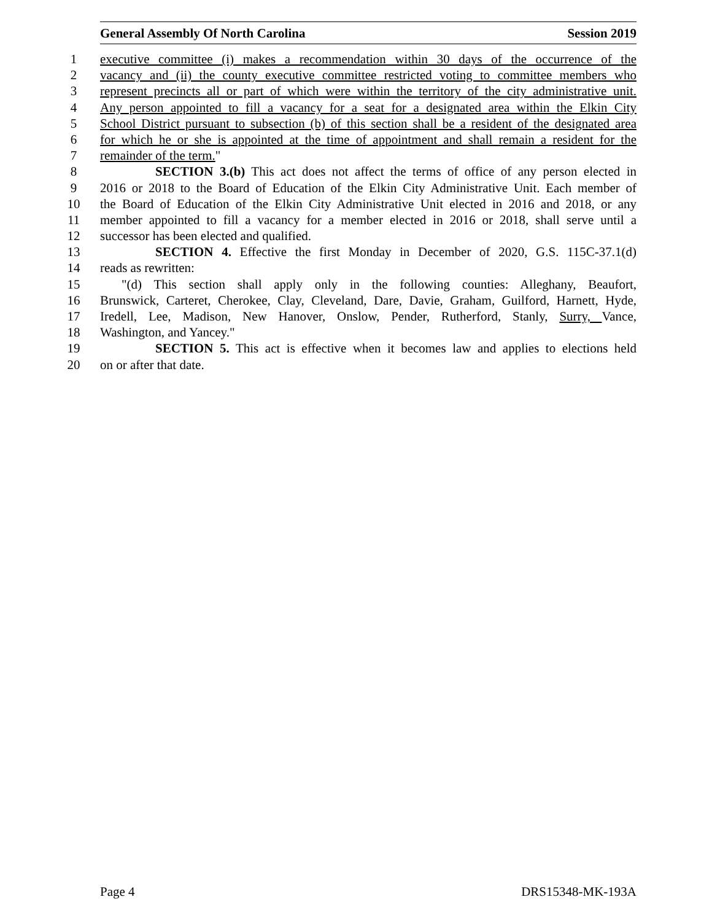General Assembly Of North Carolina Session 2019
1 executive committee (i) makes a recommendation within 30 days of the occurrence of the
2 vacancy and (ii) the county executive committee restricted voting to committee members who
3 represent precincts all or part of which were within the territory of the city administrative unit.
4 Any person appointed to fill a vacancy for a seat for a designated area within the Elkin City
5 School District pursuant to subsection (b) of this section shall be a resident of the designated area
6 for which he or she is appointed at the time of appointment and shall remain a resident for the
7 remainder of the term."
8 SECTION 3.(b) This act does not affect the terms of office of any person elected in
9 2016 or 2018 to the Board of Education of the Elkin City Administrative Unit. Each member of
10 the Board of Education of the Elkin City Administrative Unit elected in 2016 and 2018, or any
11 member appointed to fill a vacancy for a member elected in 2016 or 2018, shall serve until a
12 successor has been elected and qualified.
13 SECTION 4. Effective the first Monday in December of 2020, G.S. 115C-37.1(d)
14 reads as rewritten:
15 "(d) This section shall apply only in the following counties: Alleghany, Beaufort,
16 Brunswick, Carteret, Cherokee, Clay, Cleveland, Dare, Davie, Graham, Guilford, Harnett, Hyde,
17 Iredell, Lee, Madison, New Hanover, Onslow, Pender, Rutherford, Stanly, Surry, Vance,
18 Washington, and Yancey."
19 SECTION 5. This act is effective when it becomes law and applies to elections held
20 on or after that date.
Page 4 DRS15348-MK-193A